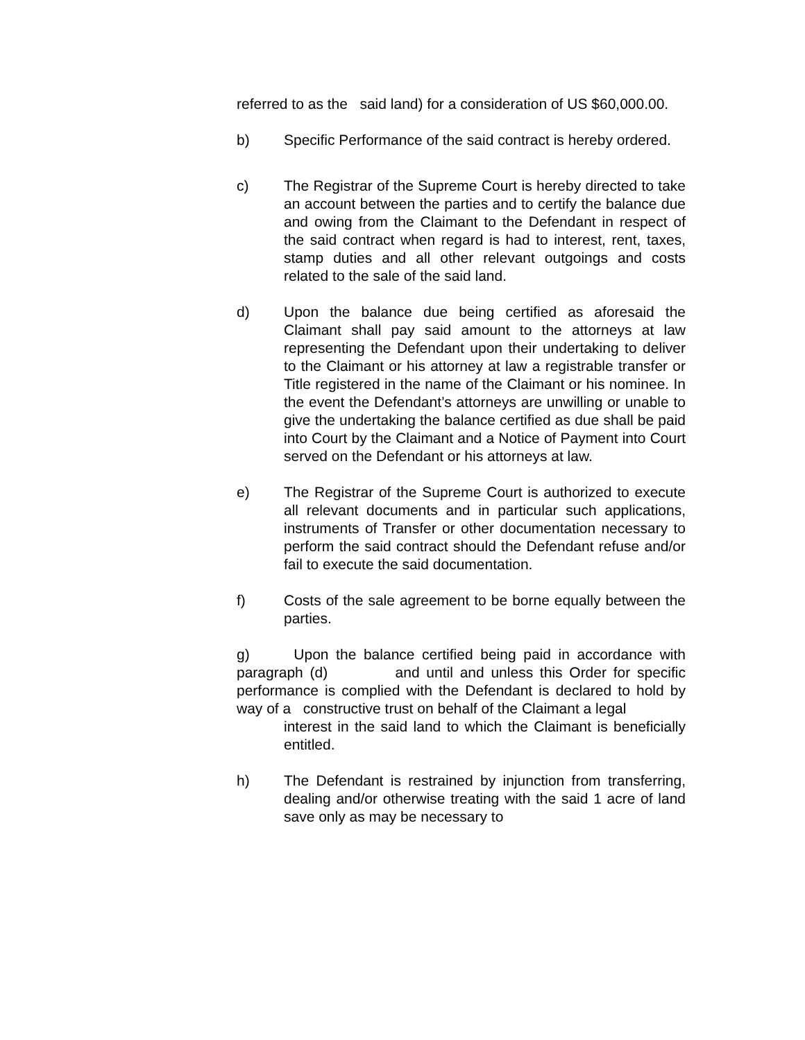referred to as the said land) for a consideration of US $60,000.00.
b) Specific Performance of the said contract is hereby ordered.
c) The Registrar of the Supreme Court is hereby directed to take an account between the parties and to certify the balance due and owing from the Claimant to the Defendant in respect of the said contract when regard is had to interest, rent, taxes, stamp duties and all other relevant outgoings and costs related to the sale of the said land.
d) Upon the balance due being certified as aforesaid the Claimant shall pay said amount to the attorneys at law representing the Defendant upon their undertaking to deliver to the Claimant or his attorney at law a registrable transfer or Title registered in the name of the Claimant or his nominee. In the event the Defendant’s attorneys are unwilling or unable to give the undertaking the balance certified as due shall be paid into Court by the Claimant and a Notice of Payment into Court served on the Defendant or his attorneys at law.
e) The Registrar of the Supreme Court is authorized to execute all relevant documents and in particular such applications, instruments of Transfer or other documentation necessary to perform the said contract should the Defendant refuse and/or fail to execute the said documentation.
f) Costs of the sale agreement to be borne equally between the parties.
g) Upon the balance certified being paid in accordance with paragraph (d) and until and unless this Order for specific performance is complied with the Defendant is declared to hold by way of a constructive trust on behalf of the Claimant a legal
interest in the said land to which the Claimant is beneficially entitled.
h) The Defendant is restrained by injunction from transferring, dealing and/or otherwise treating with the said 1 acre of land save only as may be necessary to